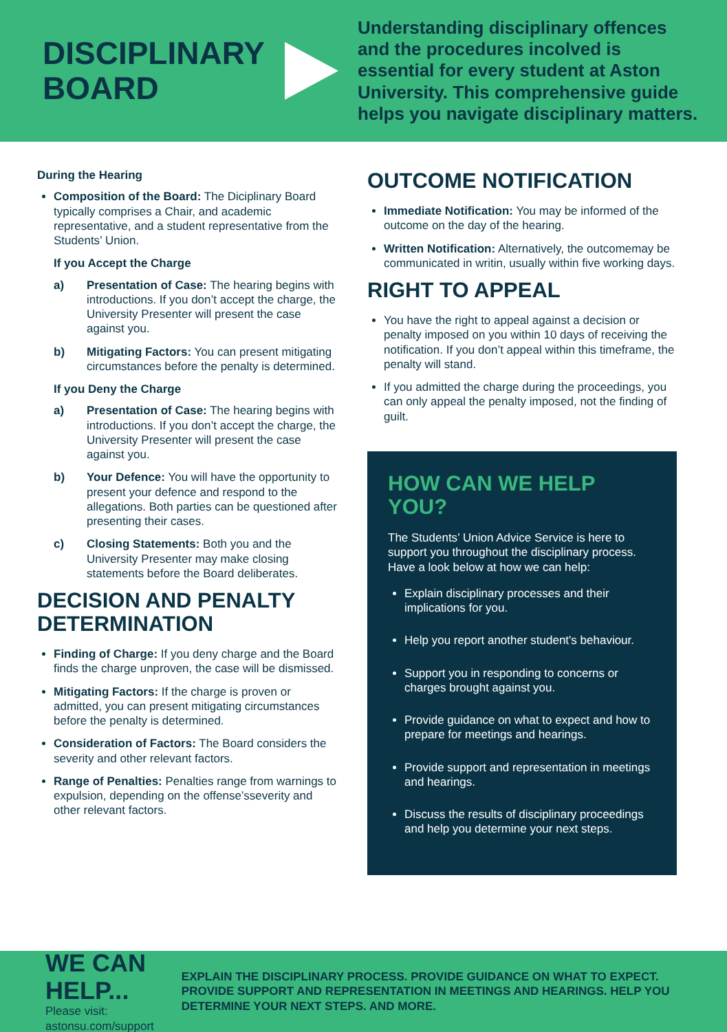DISCIPLINARY BOARD
Understanding disciplinary offences and the procedures incolved is essential for every student at Aston University. This comprehensive guide helps you navigate disciplinary matters.
During the Hearing
Composition of the Board: The Diciplinary Board typically comprises a Chair, and academic representative, and a student representative from the Students’ Union.
If you Accept the Charge
a) Presentation of Case: The hearing begins with introductions. If you don’t accept the charge, the University Presenter will present the case against you.
b) Mitigating Factors: You can present mitigating circumstances before the penalty is determined.
If you Deny the Charge
a) Presentation of Case: The hearing begins with introductions. If you don’t accept the charge, the University Presenter will present the case against you.
b) Your Defence: You will have the opportunity to present your defence and respond to the allegations. Both parties can be questioned after presenting their cases.
c) Closing Statements: Both you and the University Presenter may make closing statements before the Board deliberates.
DECISION AND PENALTY DETERMINATION
Finding of Charge: If you deny charge and the Board finds the charge unproven, the case will be dismissed.
Mitigating Factors: If the charge is proven or admitted, you can present mitigating circumstances before the penalty is determined.
Consideration of Factors: The Board considers the severity and other relevant factors.
Range of Penalties: Penalties range from warnings to expulsion, depending on the offense’sseverity and other relevant factors.
OUTCOME NOTIFICATION
Immediate Notification: You may be informed of the outcome on the day of the hearing.
Written Notification: Alternatively, the outcomemay be communicated in writin, usually within five working days.
RIGHT TO APPEAL
You have the right to appeal against a decision or penalty imposed on you within 10 days of receiving the notification. If you don’t appeal within this timeframe, the penalty will stand.
If you admitted the charge during the proceedings, you can only appeal the penalty imposed, not the finding of guilt.
HOW CAN WE HELP YOU?
The Students’ Union Advice Service is here to support you throughout the disciplinary process. Have a look below at how we can help:
Explain disciplinary processes and their implications for you.
Help you report another student's behaviour.
Support you in responding to concerns or charges brought against you.
Provide guidance on what to expect and how to prepare for meetings and hearings.
Provide support and representation in meetings and hearings.
Discuss the results of disciplinary proceedings and help you determine your next steps.
WE CAN HELP...
Please visit: astonsu.com/support
EXPLAIN THE DISCIPLINARY PROCESS. PROVIDE GUIDANCE ON WHAT TO EXPECT. PROVIDE SUPPORT AND REPRESENTATION IN MEETINGS AND HEARINGS. HELP YOU DETERMINE YOUR NEXT STEPS. AND MORE.